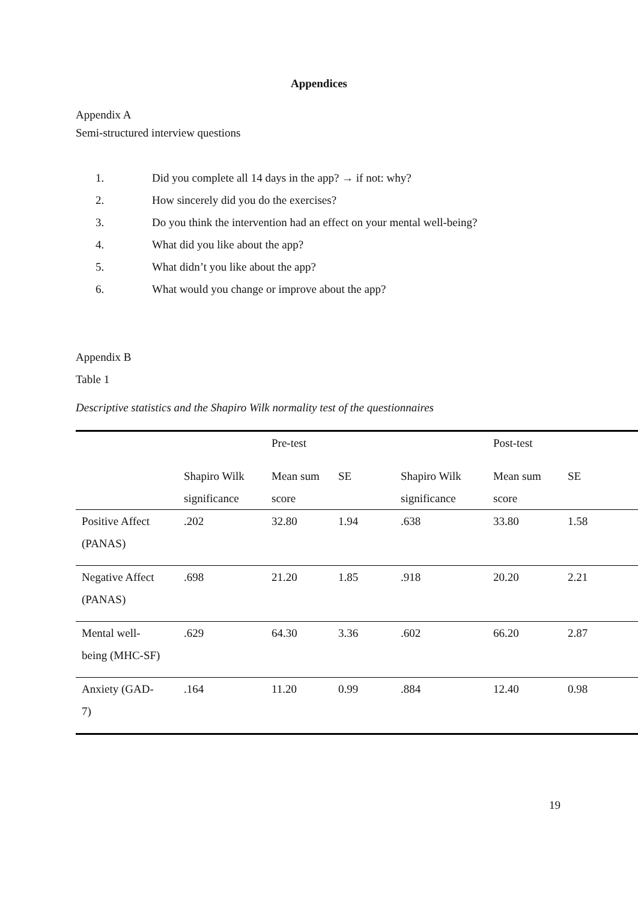Appendices
Appendix A
Semi-structured interview questions
1. Did you complete all 14 days in the app? → if not: why?
2. How sincerely did you do the exercises?
3. Do you think the intervention had an effect on your mental well-being?
4. What did you like about the app?
5. What didn’t you like about the app?
6. What would you change or improve about the app?
Appendix B
Table 1
Descriptive statistics and the Shapiro Wilk normality test of the questionnaires
| | | Pre-test | | | Post-test | |
| --- | --- | --- | --- | --- | --- | --- |
| | Shapiro Wilk significance | Mean sum score | SE | Shapiro Wilk significance | Mean sum score | SE |
| Positive Affect (PANAS) | .202 | 32.80 | 1.94 | .638 | 33.80 | 1.58 |
| Negative Affect (PANAS) | .698 | 21.20 | 1.85 | .918 | 20.20 | 2.21 |
| Mental well- being (MHC-SF) | .629 | 64.30 | 3.36 | .602 | 66.20 | 2.87 |
| Anxiety (GAD- 7) | .164 | 11.20 | 0.99 | .884 | 12.40 | 0.98 |
19